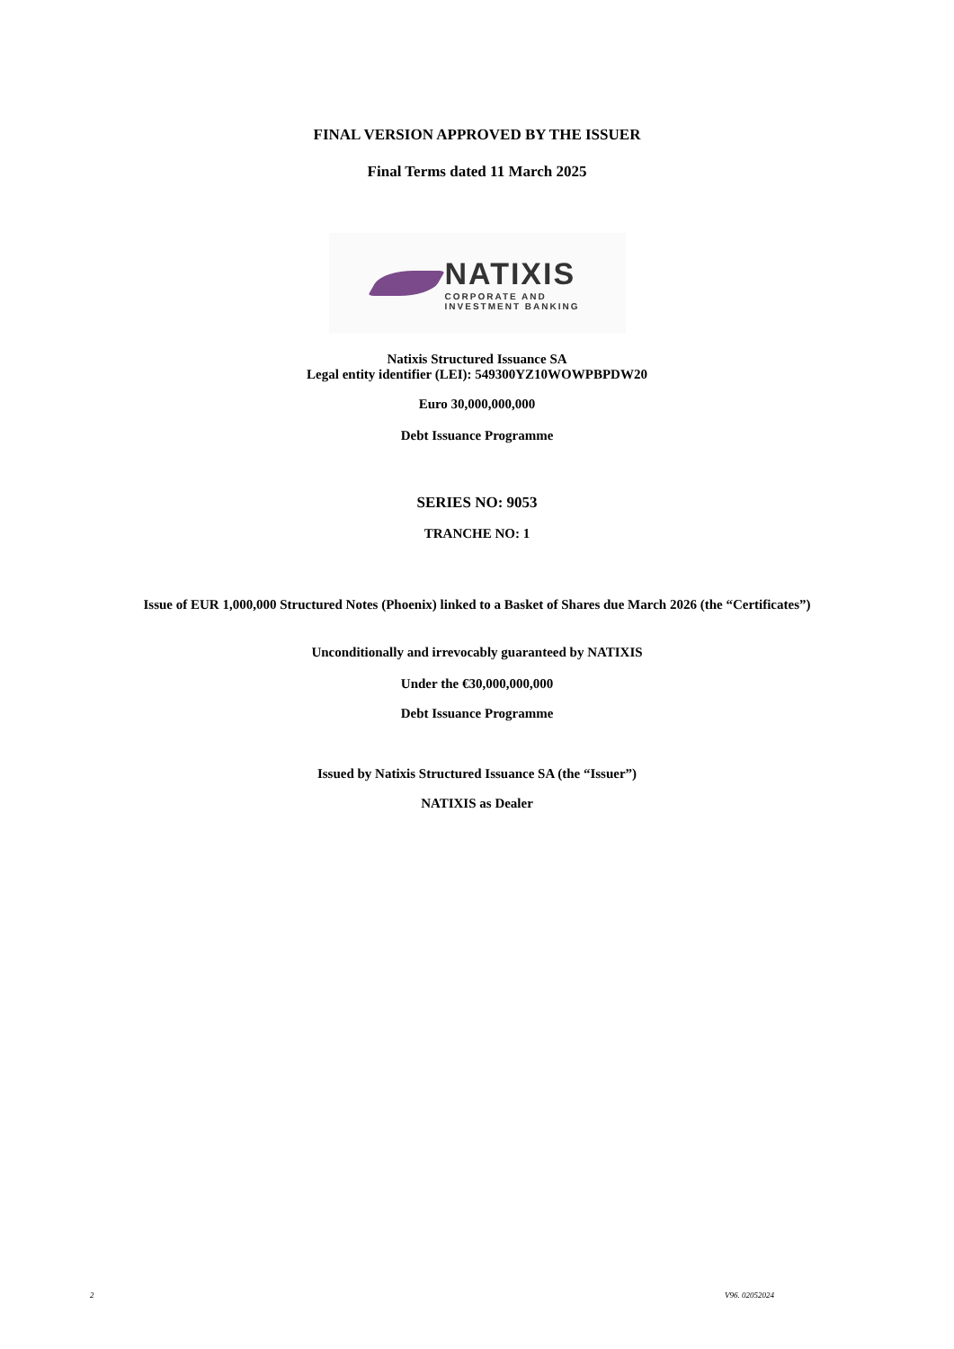FINAL VERSION APPROVED BY THE ISSUER
Final Terms dated 11 March 2025
NATIXIS
CORPORATE AND
INVESTMENT BANKING
Natixis Structured Issuance SA
Legal entity identifier (LEI): 549300YZ10WOWPBPDW20
Euro 30,000,000,000
Debt Issuance Programme
SERIES NO: 9053
TRANCHE NO: 1
Issue of EUR 1,000,000 Structured Notes (Phoenix) linked to a Basket of Shares due March 2026 (the “Certificates”)
Unconditionally and irrevocably guaranteed by NATIXIS
Under the €30,000,000,000
Debt Issuance Programme
Issued by Natixis Structured Issuance SA (the “Issuer”)
NATIXIS as Dealer
2 V96. 02052024